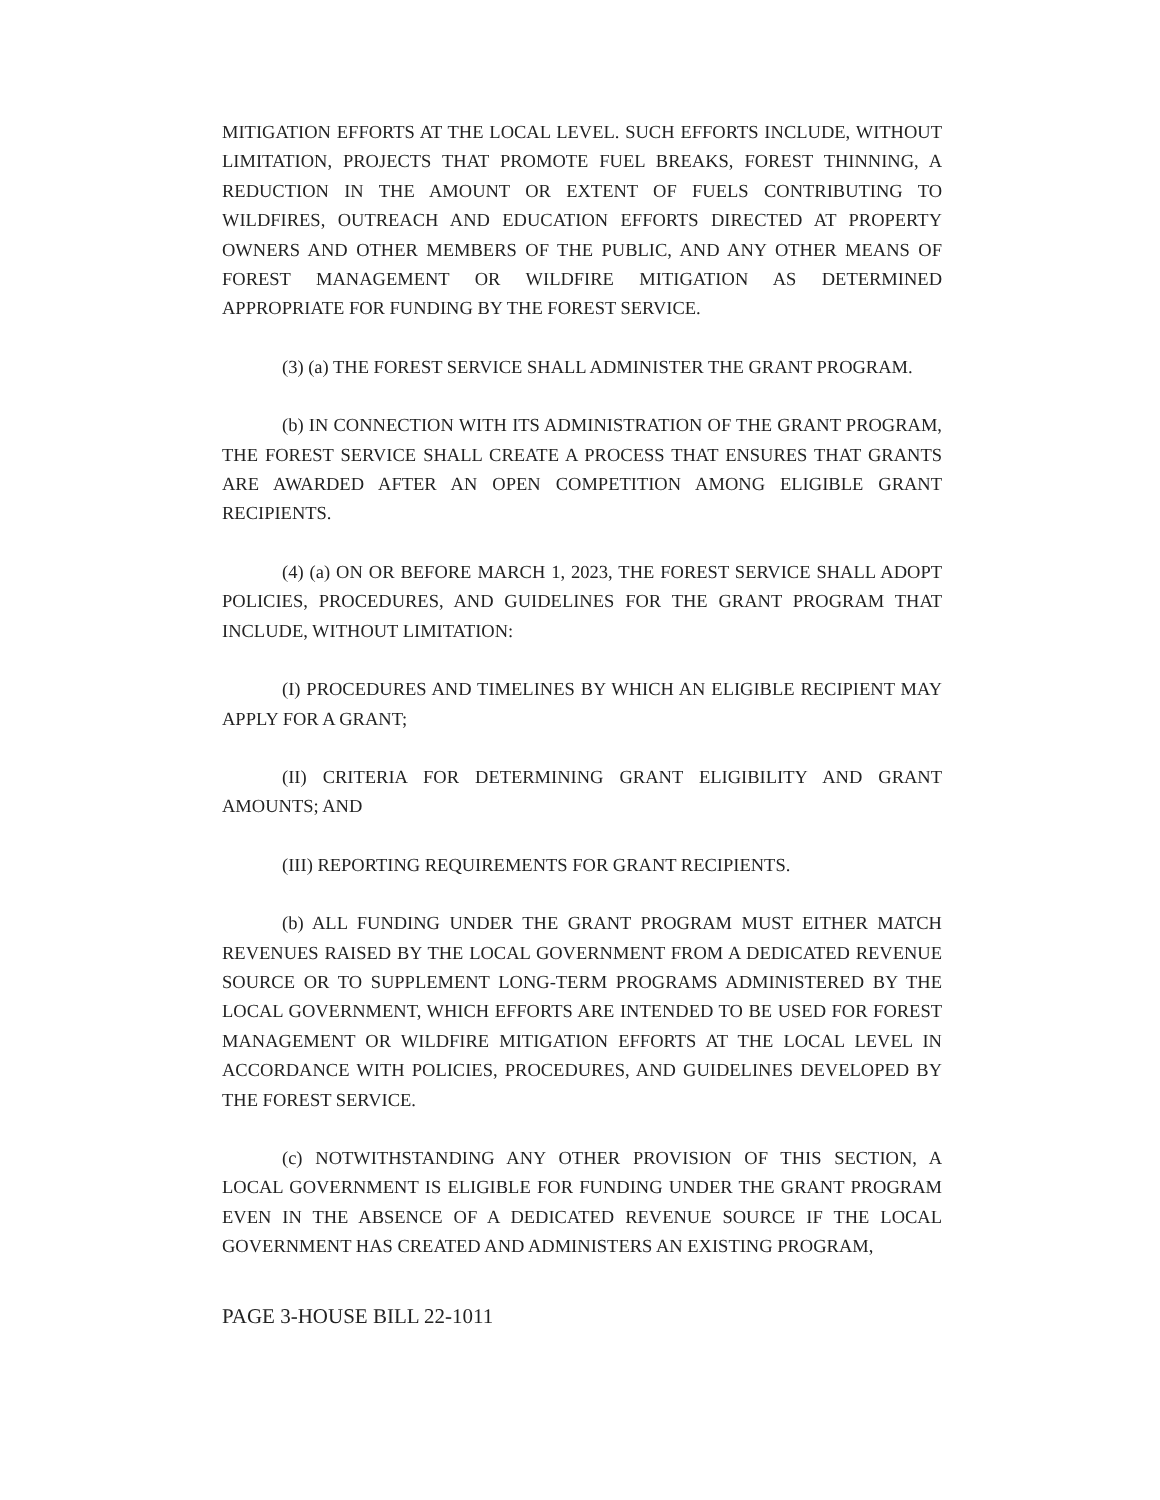MITIGATION EFFORTS AT THE LOCAL LEVEL. SUCH EFFORTS INCLUDE, WITHOUT LIMITATION, PROJECTS THAT PROMOTE FUEL BREAKS, FOREST THINNING, A REDUCTION IN THE AMOUNT OR EXTENT OF FUELS CONTRIBUTING TO WILDFIRES, OUTREACH AND EDUCATION EFFORTS DIRECTED AT PROPERTY OWNERS AND OTHER MEMBERS OF THE PUBLIC, AND ANY OTHER MEANS OF FOREST MANAGEMENT OR WILDFIRE MITIGATION AS DETERMINED APPROPRIATE FOR FUNDING BY THE FOREST SERVICE.
(3) (a) THE FOREST SERVICE SHALL ADMINISTER THE GRANT PROGRAM.
(b) IN CONNECTION WITH ITS ADMINISTRATION OF THE GRANT PROGRAM, THE FOREST SERVICE SHALL CREATE A PROCESS THAT ENSURES THAT GRANTS ARE AWARDED AFTER AN OPEN COMPETITION AMONG ELIGIBLE GRANT RECIPIENTS.
(4) (a) ON OR BEFORE MARCH 1, 2023, THE FOREST SERVICE SHALL ADOPT POLICIES, PROCEDURES, AND GUIDELINES FOR THE GRANT PROGRAM THAT INCLUDE, WITHOUT LIMITATION:
(I) PROCEDURES AND TIMELINES BY WHICH AN ELIGIBLE RECIPIENT MAY APPLY FOR A GRANT;
(II) CRITERIA FOR DETERMINING GRANT ELIGIBILITY AND GRANT AMOUNTS; AND
(III) REPORTING REQUIREMENTS FOR GRANT RECIPIENTS.
(b) ALL FUNDING UNDER THE GRANT PROGRAM MUST EITHER MATCH REVENUES RAISED BY THE LOCAL GOVERNMENT FROM A DEDICATED REVENUE SOURCE OR TO SUPPLEMENT LONG-TERM PROGRAMS ADMINISTERED BY THE LOCAL GOVERNMENT, WHICH EFFORTS ARE INTENDED TO BE USED FOR FOREST MANAGEMENT OR WILDFIRE MITIGATION EFFORTS AT THE LOCAL LEVEL IN ACCORDANCE WITH POLICIES, PROCEDURES, AND GUIDELINES DEVELOPED BY THE FOREST SERVICE.
(c) NOTWITHSTANDING ANY OTHER PROVISION OF THIS SECTION, A LOCAL GOVERNMENT IS ELIGIBLE FOR FUNDING UNDER THE GRANT PROGRAM EVEN IN THE ABSENCE OF A DEDICATED REVENUE SOURCE IF THE LOCAL GOVERNMENT HAS CREATED AND ADMINISTERS AN EXISTING PROGRAM,
PAGE 3-HOUSE BILL 22-1011